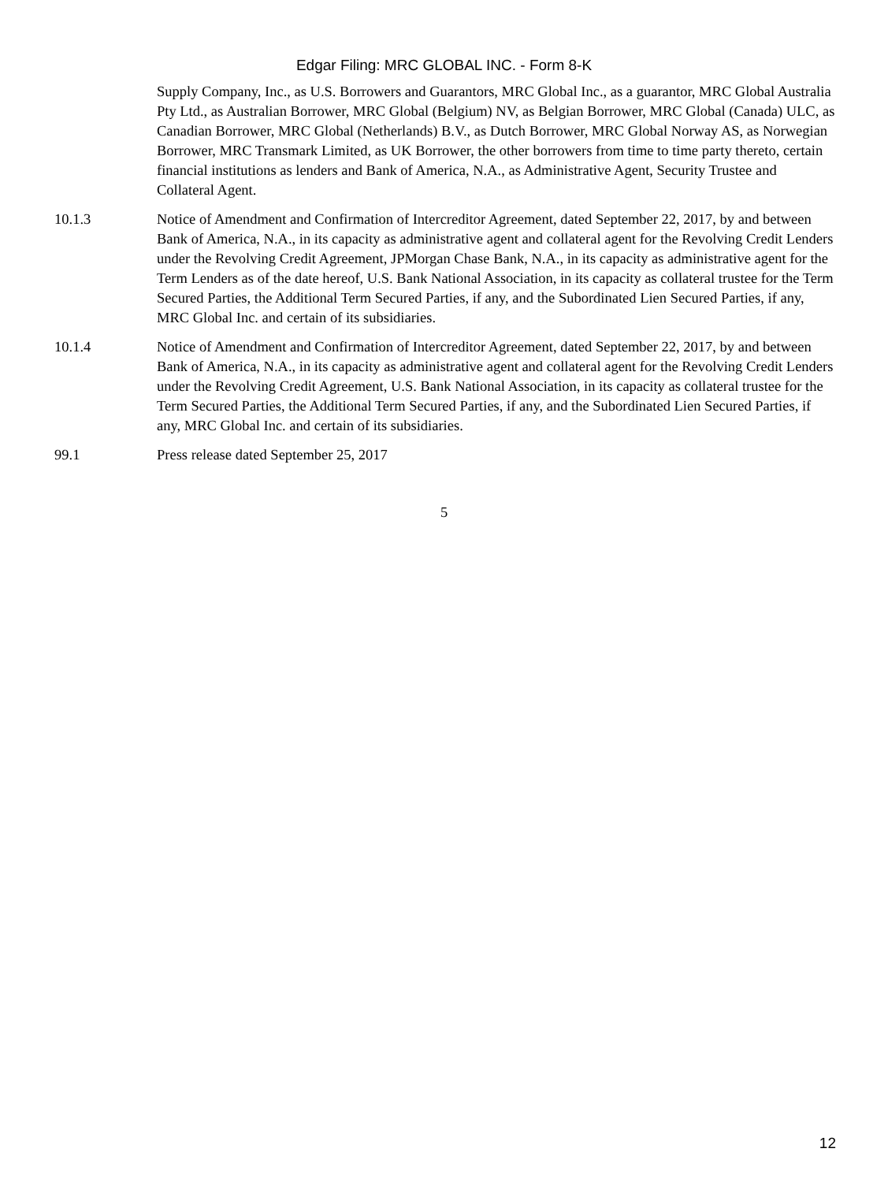Edgar Filing: MRC GLOBAL INC. - Form 8-K
Supply Company, Inc., as U.S. Borrowers and Guarantors, MRC Global Inc., as a guarantor, MRC Global Australia Pty Ltd., as Australian Borrower, MRC Global (Belgium) NV, as Belgian Borrower, MRC Global (Canada) ULC, as Canadian Borrower, MRC Global (Netherlands) B.V., as Dutch Borrower, MRC Global Norway AS, as Norwegian Borrower, MRC Transmark Limited, as UK Borrower, the other borrowers from time to time party thereto, certain financial institutions as lenders and Bank of America, N.A., as Administrative Agent, Security Trustee and Collateral Agent.
10.1.3 Notice of Amendment and Confirmation of Intercreditor Agreement, dated September 22, 2017, by and between Bank of America, N.A., in its capacity as administrative agent and collateral agent for the Revolving Credit Lenders under the Revolving Credit Agreement, JPMorgan Chase Bank, N.A., in its capacity as administrative agent for the Term Lenders as of the date hereof, U.S. Bank National Association, in its capacity as collateral trustee for the Term Secured Parties, the Additional Term Secured Parties, if any, and the Subordinated Lien Secured Parties, if any, MRC Global Inc. and certain of its subsidiaries.
10.1.4 Notice of Amendment and Confirmation of Intercreditor Agreement, dated September 22, 2017, by and between Bank of America, N.A., in its capacity as administrative agent and collateral agent for the Revolving Credit Lenders under the Revolving Credit Agreement, U.S. Bank National Association, in its capacity as collateral trustee for the Term Secured Parties, the Additional Term Secured Parties, if any, and the Subordinated Lien Secured Parties, if any, MRC Global Inc. and certain of its subsidiaries.
99.1 Press release dated September 25, 2017
5
12